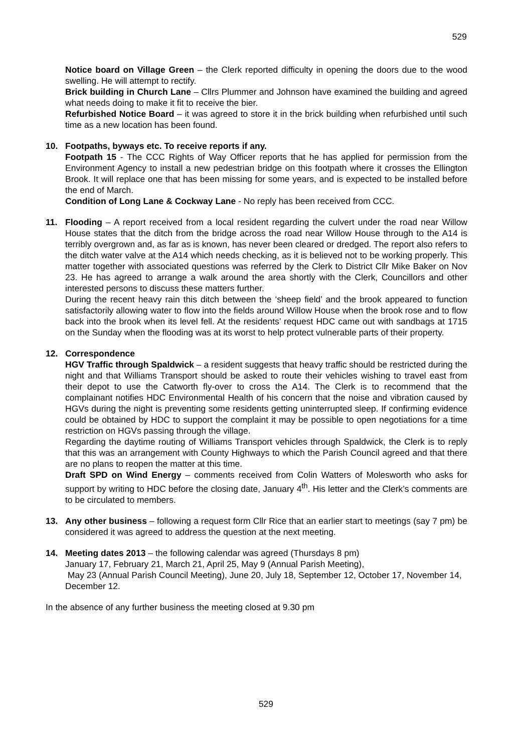529
Notice board on Village Green – the Clerk reported difficulty in opening the doors due to the wood swelling. He will attempt to rectify.
Brick building in Church Lane – Cllrs Plummer and Johnson have examined the building and agreed what needs doing to make it fit to receive the bier.
Refurbished Notice Board – it was agreed to store it in the brick building when refurbished until such time as a new location has been found.
10. Footpaths, byways etc. To receive reports if any.
Footpath 15 - The CCC Rights of Way Officer reports that he has applied for permission from the Environment Agency to install a new pedestrian bridge on this footpath where it crosses the Ellington Brook. It will replace one that has been missing for some years, and is expected to be installed before the end of March.
Condition of Long Lane & Cockway Lane - No reply has been received from CCC.
11. Flooding – A report received from a local resident regarding the culvert under the road near Willow House states that the ditch from the bridge across the road near Willow House through to the A14 is terribly overgrown and, as far as is known, has never been cleared or dredged. The report also refers to the ditch water valve at the A14 which needs checking, as it is believed not to be working properly. This matter together with associated questions was referred by the Clerk to District Cllr Mike Baker on Nov 23. He has agreed to arrange a walk around the area shortly with the Clerk, Councillors and other interested persons to discuss these matters further.
During the recent heavy rain this ditch between the ‘sheep field’ and the brook appeared to function satisfactorily allowing water to flow into the fields around Willow House when the brook rose and to flow back into the brook when its level fell. At the residents’ request HDC came out with sandbags at 1715 on the Sunday when the flooding was at its worst to help protect vulnerable parts of their property.
12. Correspondence
HGV Traffic through Spaldwick – a resident suggests that heavy traffic should be restricted during the night and that Williams Transport should be asked to route their vehicles wishing to travel east from their depot to use the Catworth fly-over to cross the A14. The Clerk is to recommend that the complainant notifies HDC Environmental Health of his concern that the noise and vibration caused by HGVs during the night is preventing some residents getting uninterrupted sleep. If confirming evidence could be obtained by HDC to support the complaint it may be possible to open negotiations for a time restriction on HGVs passing through the village.
Regarding the daytime routing of Williams Transport vehicles through Spaldwick, the Clerk is to reply that this was an arrangement with County Highways to which the Parish Council agreed and that there are no plans to reopen the matter at this time.
Draft SPD on Wind Energy – comments received from Colin Watters of Molesworth who asks for support by writing to HDC before the closing date, January 4<sup>th</sup>. His letter and the Clerk’s comments are to be circulated to members.
13. Any other business – following a request form Cllr Rice that an earlier start to meetings (say 7 pm) be considered it was agreed to address the question at the next meeting.
14. Meeting dates 2013 – the following calendar was agreed (Thursdays 8 pm)
January 17, February 21, March 21, April 25, May 9 (Annual Parish Meeting),
May 23 (Annual Parish Council Meeting), June 20, July 18, September 12, October 17, November 14, December 12.
In the absence of any further business the meeting closed at 9.30 pm
529